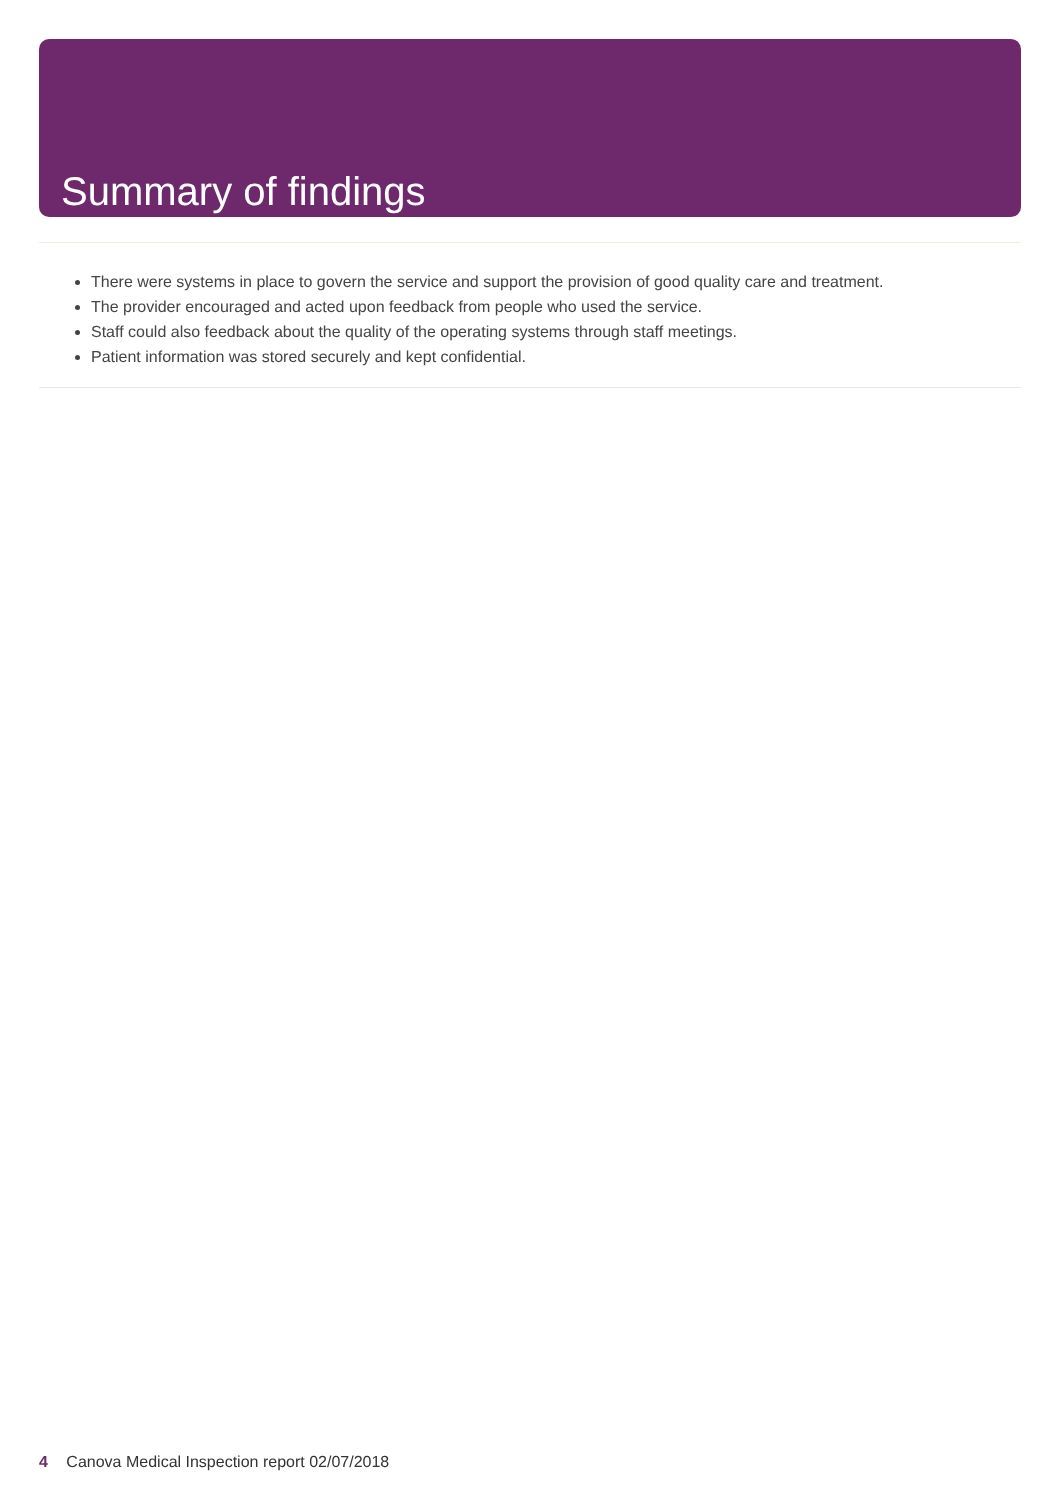Summary of findings
There were systems in place to govern the service and support the provision of good quality care and treatment.
The provider encouraged and acted upon feedback from people who used the service.
Staff could also feedback about the quality of the operating systems through staff meetings.
Patient information was stored securely and kept confidential.
4 Canova Medical Inspection report 02/07/2018